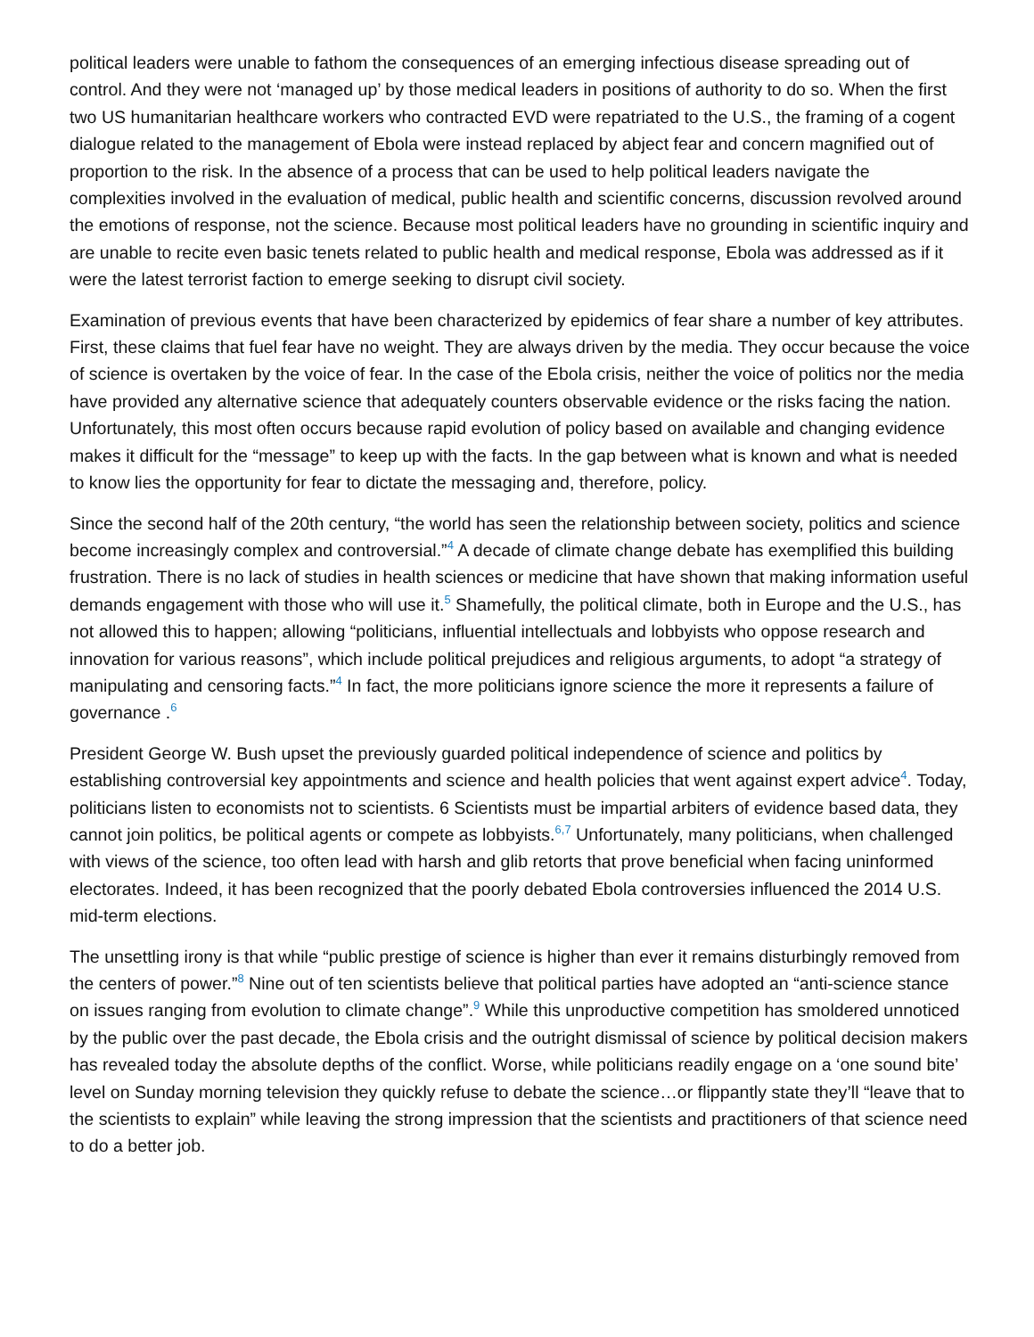political leaders were unable to fathom the consequences of an emerging infectious disease spreading out of control. And they were not ‘managed up’ by those medical leaders in positions of authority to do so. When the first two US humanitarian healthcare workers who contracted EVD were repatriated to the U.S., the framing of a cogent dialogue related to the management of Ebola were instead replaced by abject fear and concern magnified out of proportion to the risk. In the absence of a process that can be used to help political leaders navigate the complexities involved in the evaluation of medical, public health and scientific concerns, discussion revolved around the emotions of response, not the science. Because most political leaders have no grounding in scientific inquiry and are unable to recite even basic tenets related to public health and medical response, Ebola was addressed as if it were the latest terrorist faction to emerge seeking to disrupt civil society.
Examination of previous events that have been characterized by epidemics of fear share a number of key attributes. First, these claims that fuel fear have no weight. They are always driven by the media. They occur because the voice of science is overtaken by the voice of fear. In the case of the Ebola crisis, neither the voice of politics nor the media have provided any alternative science that adequately counters observable evidence or the risks facing the nation. Unfortunately, this most often occurs because rapid evolution of policy based on available and changing evidence makes it difficult for the “message” to keep up with the facts. In the gap between what is known and what is needed to know lies the opportunity for fear to dictate the messaging and, therefore, policy.
Since the second half of the 20th century, “the world has seen the relationship between society, politics and science become increasingly complex and controversial.”<sup>4</sup> A decade of climate change debate has exemplified this building frustration. There is no lack of studies in health sciences or medicine that have shown that making information useful demands engagement with those who will use it.<sup>5</sup> Shamefully, the political climate, both in Europe and the U.S., has not allowed this to happen; allowing “politicians, influential intellectuals and lobbyists who oppose research and innovation for various reasons”, which include political prejudices and religious arguments, to adopt “a strategy of manipulating and censoring facts.”<sup>4</sup> In fact, the more politicians ignore science the more it represents a failure of governance .<sup>6</sup>
President George W. Bush upset the previously guarded political independence of science and politics by establishing controversial key appointments and science and health policies that went against expert advice<sup>4</sup>. Today, politicians listen to economists not to scientists. 6 Scientists must be impartial arbiters of evidence based data, they cannot join politics, be political agents or compete as lobbyists.<sup>6,7</sup> Unfortunately, many politicians, when challenged with views of the science, too often lead with harsh and glib retorts that prove beneficial when facing uninformed electorates. Indeed, it has been recognized that the poorly debated Ebola controversies influenced the 2014 U.S. mid-term elections.
The unsettling irony is that while “public prestige of science is higher than ever it remains disturbingly removed from the centers of power.”<sup>8</sup> Nine out of ten scientists believe that political parties have adopted an “anti-science stance on issues ranging from evolution to climate change”.<sup>9</sup> While this unproductive competition has smoldered unnoticed by the public over the past decade, the Ebola crisis and the outright dismissal of science by political decision makers has revealed today the absolute depths of the conflict. Worse, while politicians readily engage on a ‘one sound bite’ level on Sunday morning television they quickly refuse to debate the science…or flippantly state they’ll “leave that to the scientists to explain” while leaving the strong impression that the scientists and practitioners of that science need to do a better job.